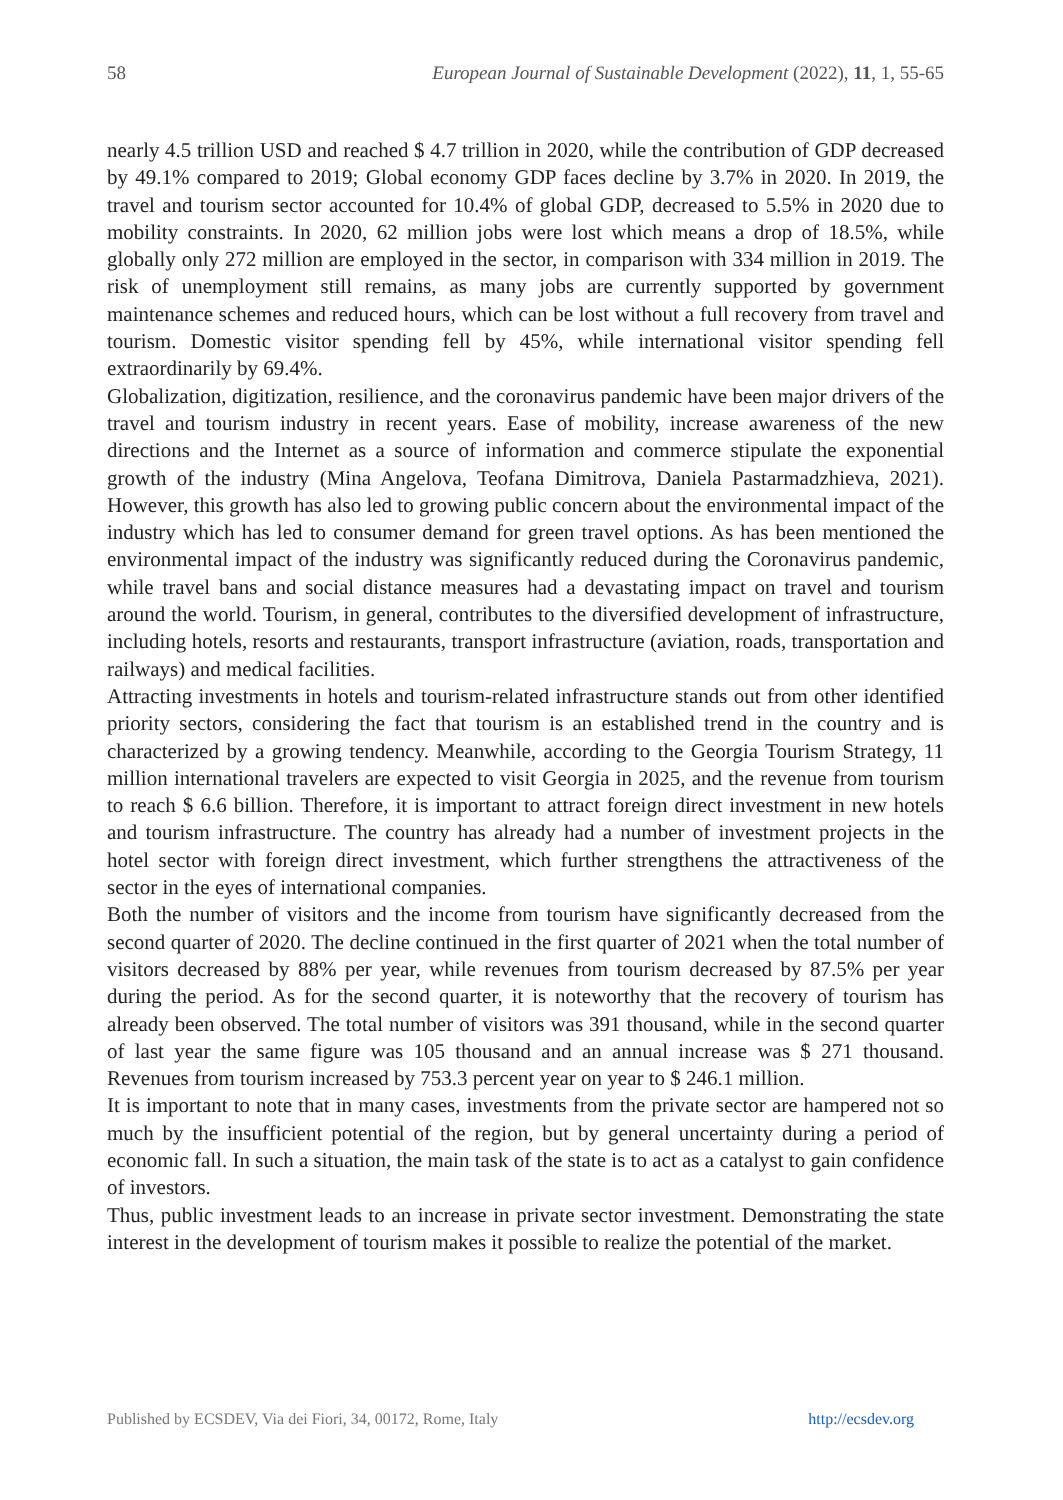58 European Journal of Sustainable Development (2022), 11, 1, 55-65
nearly 4.5 trillion USD and reached $ 4.7 trillion in 2020, while the contribution of GDP decreased by 49.1% compared to 2019; Global economy GDP faces decline by 3.7% in 2020. In 2019, the travel and tourism sector accounted for 10.4% of global GDP, decreased to 5.5% in 2020 due to mobility constraints. In 2020, 62 million jobs were lost which means a drop of 18.5%, while globally only 272 million are employed in the sector, in comparison with 334 million in 2019. The risk of unemployment still remains, as many jobs are currently supported by government maintenance schemes and reduced hours, which can be lost without a full recovery from travel and tourism. Domestic visitor spending fell by 45%, while international visitor spending fell extraordinarily by 69.4%.
Globalization, digitization, resilience, and the coronavirus pandemic have been major drivers of the travel and tourism industry in recent years. Ease of mobility, increase awareness of the new directions and the Internet as a source of information and commerce stipulate the exponential growth of the industry (Mina Angelova, Teofana Dimitrova, Daniela Pastarmadzhieva, 2021). However, this growth has also led to growing public concern about the environmental impact of the industry which has led to consumer demand for green travel options. As has been mentioned the environmental impact of the industry was significantly reduced during the Coronavirus pandemic, while travel bans and social distance measures had a devastating impact on travel and tourism around the world. Tourism, in general, contributes to the diversified development of infrastructure, including hotels, resorts and restaurants, transport infrastructure (aviation, roads, transportation and railways) and medical facilities.
Attracting investments in hotels and tourism-related infrastructure stands out from other identified priority sectors, considering the fact that tourism is an established trend in the country and is characterized by a growing tendency. Meanwhile, according to the Georgia Tourism Strategy, 11 million international travelers are expected to visit Georgia in 2025, and the revenue from tourism to reach $ 6.6 billion. Therefore, it is important to attract foreign direct investment in new hotels and tourism infrastructure. The country has already had a number of investment projects in the hotel sector with foreign direct investment, which further strengthens the attractiveness of the sector in the eyes of international companies.
Both the number of visitors and the income from tourism have significantly decreased from the second quarter of 2020. The decline continued in the first quarter of 2021 when the total number of visitors decreased by 88% per year, while revenues from tourism decreased by 87.5% per year during the period. As for the second quarter, it is noteworthy that the recovery of tourism has already been observed. The total number of visitors was 391 thousand, while in the second quarter of last year the same figure was 105 thousand and an annual increase was $ 271 thousand. Revenues from tourism increased by 753.3 percent year on year to $ 246.1 million.
It is important to note that in many cases, investments from the private sector are hampered not so much by the insufficient potential of the region, but by general uncertainty during a period of economic fall. In such a situation, the main task of the state is to act as a catalyst to gain confidence of investors.
Thus, public investment leads to an increase in private sector investment. Demonstrating the state interest in the development of tourism makes it possible to realize the potential of the market.
Published by ECSDEV, Via dei Fiori, 34, 00172, Rome, Italy http://ecsdev.org